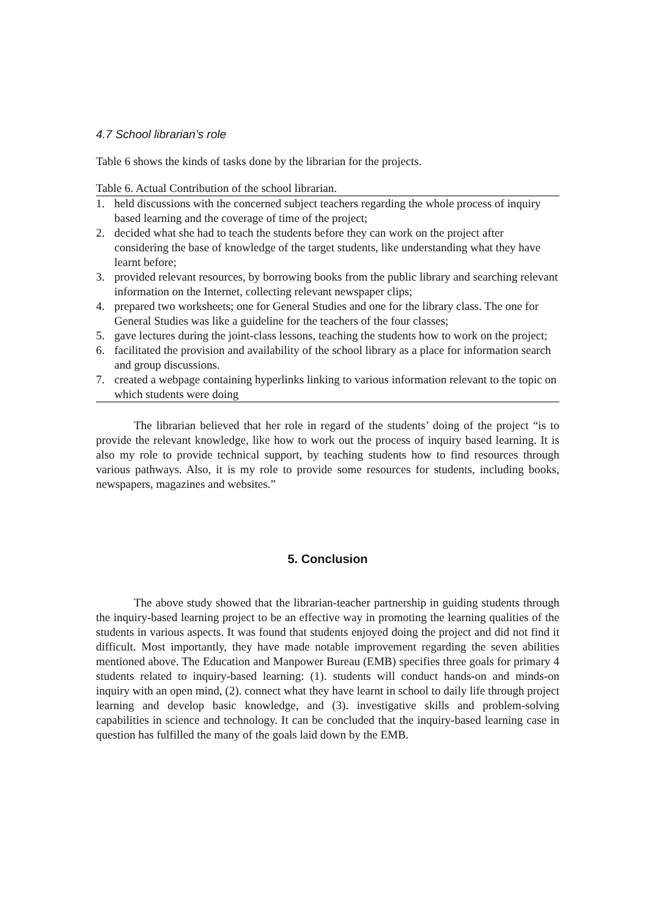4.7 School librarian’s role
Table 6 shows the kinds of tasks done by the librarian for the projects.
Table 6. Actual Contribution of the school librarian.
| 1. | held discussions with the concerned subject teachers regarding the whole process of inquiry based learning and the coverage of time of the project; |
| 2. | decided what she had to teach the students before they can work on the project after considering the base of knowledge of the target students, like understanding what they have learnt before; |
| 3. | provided relevant resources, by borrowing books from the public library and searching relevant information on the Internet, collecting relevant newspaper clips; |
| 4. | prepared two worksheets; one for General Studies and one for the library class. The one for General Studies was like a guideline for the teachers of the four classes; |
| 5. | gave lectures during the joint-class lessons, teaching the students how to work on the project; |
| 6. | facilitated the provision and availability of the school library as a place for information search and group discussions. |
| 7. | created a webpage containing hyperlinks linking to various information relevant to the topic on which students were doing |
The librarian believed that her role in regard of the students’ doing of the project “is to provide the relevant knowledge, like how to work out the process of inquiry based learning. It is also my role to provide technical support, by teaching students how to find resources through various pathways. Also, it is my role to provide some resources for students, including books, newspapers, magazines and websites.”
5. Conclusion
The above study showed that the librarian-teacher partnership in guiding students through the inquiry-based learning project to be an effective way in promoting the learning qualities of the students in various aspects. It was found that students enjoyed doing the project and did not find it difficult. Most importantly, they have made notable improvement regarding the seven abilities mentioned above. The Education and Manpower Bureau (EMB) specifies three goals for primary 4 students related to inquiry-based learning: (1). students will conduct hands-on and minds-on inquiry with an open mind, (2). connect what they have learnt in school to daily life through project learning and develop basic knowledge, and (3). investigative skills and problem-solving capabilities in science and technology. It can be concluded that the inquiry-based learning case in question has fulfilled the many of the goals laid down by the EMB.